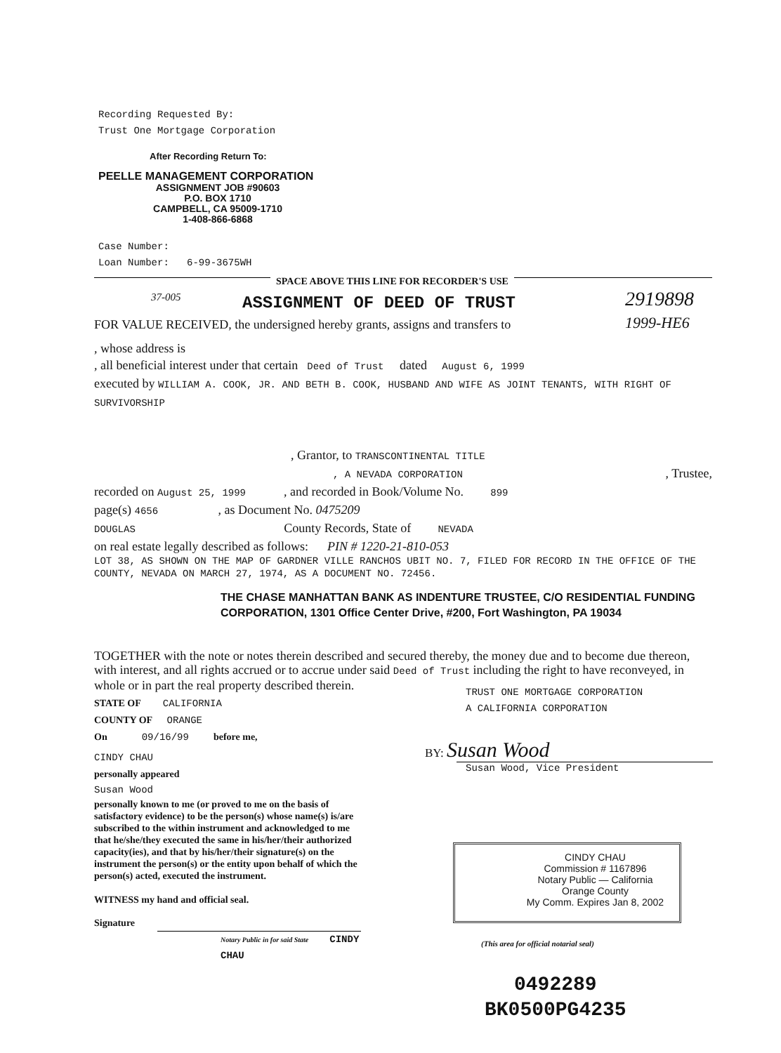Recording Requested By:
Trust One Mortgage Corporation
After Recording Return To:
PEELLE MANAGEMENT CORPORATION
ASSIGNMENT JOB #90603
P.O. BOX 1710
CAMPBELL, CA 95009-1710
1-408-866-6868
Case Number:
Loan Number: 6-99-3675WH
SPACE ABOVE THIS LINE FOR RECORDER'S USE
37-005 ASSIGNMENT OF DEED OF TRUST
2919898
1999-HE6
FOR VALUE RECEIVED, the undersigned hereby grants, assigns and transfers to
, whose address is
, all beneficial interest under that certain Deed of Trust dated August 6, 1999
executed by WILLIAM A. COOK, JR. AND BETH B. COOK, HUSBAND AND WIFE AS JOINT TENANTS, WITH RIGHT OF SURVIVORSHIP
, Grantor, to TRANSCONTINENTAL TITLE
, A NEVADA CORPORATION , Trustee,
recorded on August 25, 1999 , and recorded in Book/Volume No. 899
page(s) 4656 , as Document No. 0475209
DOUGLAS County Records, State of NEVADA
on real estate legally described as follows: PIN # 1220-21-810-053
LOT 38, AS SHOWN ON THE MAP OF GARDNER VILLE RANCHOS UBIT NO. 7, FILED FOR RECORD IN THE OFFICE OF THE COUNTY, NEVADA ON MARCH 27, 1974, AS A DOCUMENT NO. 72456.
THE CHASE MANHATTAN BANK AS INDENTURE TRUSTEE, C/O RESIDENTIAL FUNDING CORPORATION, 1301 Office Center Drive, #200, Fort Washington, PA 19034
TOGETHER with the note or notes therein described and secured thereby, the money due and to become due thereon, with interest, and all rights accrued or to accrue under said Deed of Trust including the right to have reconveyed, in whole or in part the real property described therein.
STATE OF CALIFORNIA
COUNTY OF ORANGE
On 09/16/99 before me,
CINDY CHAU
personally appeared
Susan Wood
personally known to me (or proved to me on the basis of satisfactory evidence) to be the person(s) whose name(s) is/are subscribed to the within instrument and acknowledged to me that he/she/they executed the same in his/her/their authorized capacity(ies), and that by his/her/their signature(s) on the instrument the person(s) or the entity upon behalf of which the person(s) acted, executed the instrument.
WITNESS my hand and official seal.
Signature
Notary Public in for said State CINDY CHAU
TRUST ONE MORTGAGE CORPORATION
A CALIFORNIA CORPORATION
BY: Susan Wood
Susan Wood, Vice President
CINDY CHAU
Commission # 1167896
Notary Public — California
Orange County
My Comm. Expires Jan 8, 2002
(This area for official notarial seal)
0492289
BK0500PG4235